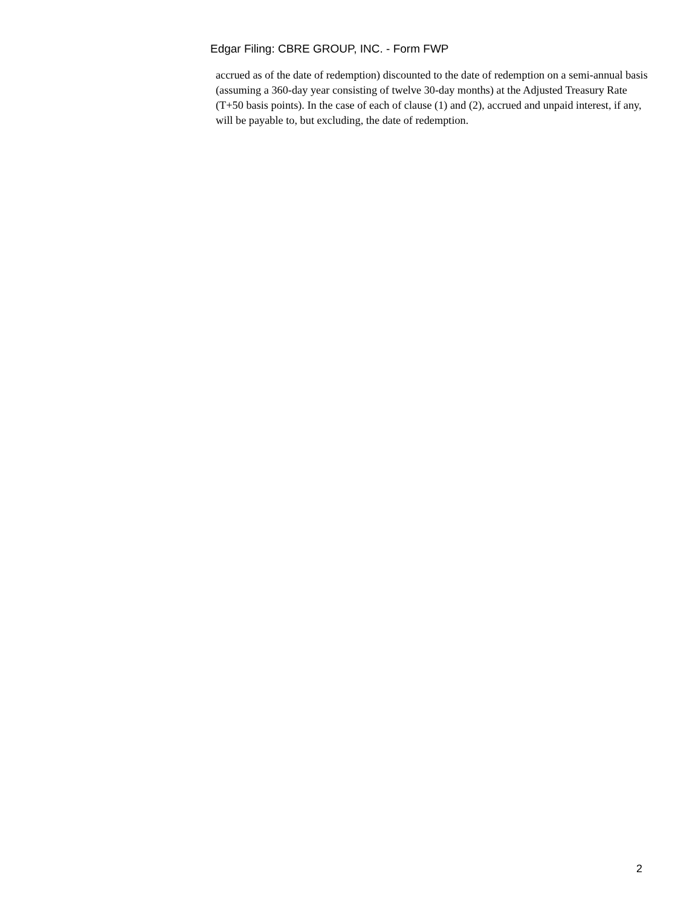Edgar Filing: CBRE GROUP, INC. - Form FWP
accrued as of the date of redemption) discounted to the date of redemption on a semi-annual basis (assuming a 360-day year consisting of twelve 30-day months) at the Adjusted Treasury Rate (T+50 basis points). In the case of each of clause (1) and (2), accrued and unpaid interest, if any, will be payable to, but excluding, the date of redemption.
2